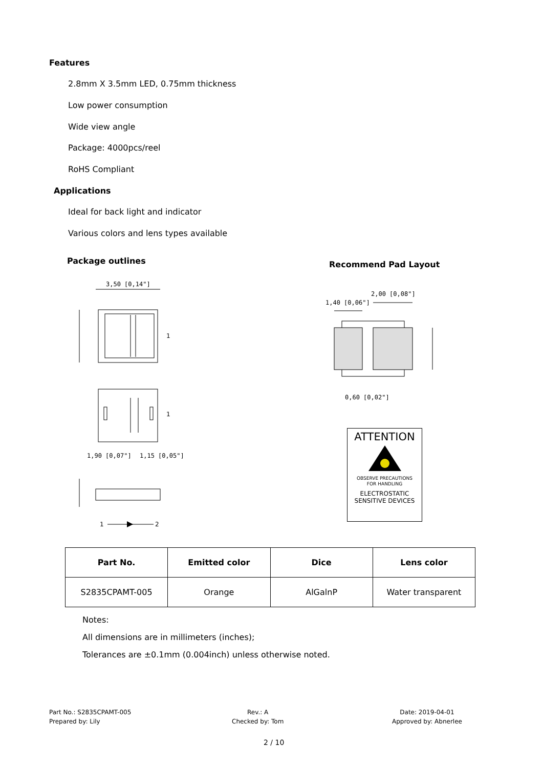Features
2.8mm X 3.5mm LED, 0.75mm thickness
Low power consumption
Wide view angle
Package: 4000pcs/reel
RoHS Compliant
Applications
Ideal for back light and indicator
Various colors and lens types available
Package outlines Recommend Pad Layout
3,50 [0,14"]
1,90 [0,07"]
1,15 [0,05"]
1
1
1
2
1,40 [0,06"]
2,00 [0,08"]
0,60 [0,02"]
ATTENTION
OBSERVE PRECAUTIONS
FOR HANDLING
ELECTROSTATIC
SENSITIVE DEVICES
| Part No. | Emitted color | Dice | Lens color |
| --- | --- | --- | --- |
| S2835CPAMT-005 | Orange | AlGalnP | Water transparent |
Notes:
All dimensions are in millimeters (inches);
Tolerances are ±0.1mm (0.004inch) unless otherwise noted.
Part No.: S2835CPAMT-005
Prepared by: Lily
Rev.: A
Checked by: Tom
Date: 2019-04-01
Approved by: Abnerlee
2 / 10